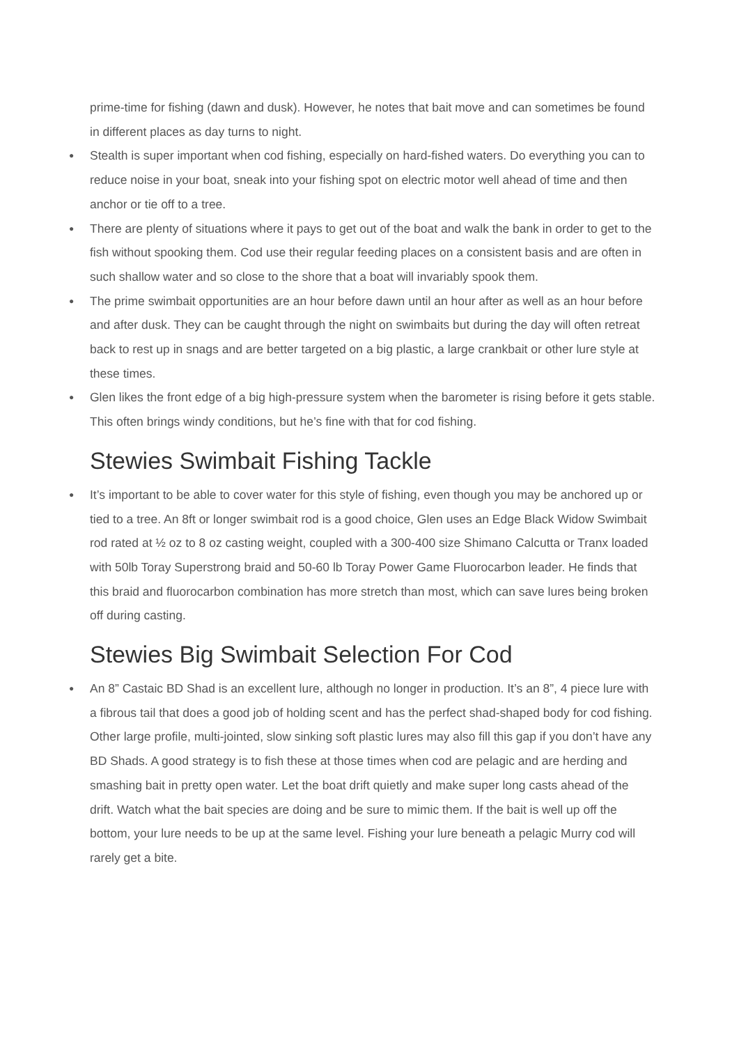prime-time for fishing (dawn and dusk). However, he notes that bait move and can sometimes be found in different places as day turns to night.
● Stealth is super important when cod fishing, especially on hard-fished waters. Do everything you can to reduce noise in your boat, sneak into your fishing spot on electric motor well ahead of time and then anchor or tie off to a tree.
● There are plenty of situations where it pays to get out of the boat and walk the bank in order to get to the fish without spooking them. Cod use their regular feeding places on a consistent basis and are often in such shallow water and so close to the shore that a boat will invariably spook them.
● The prime swimbait opportunities are an hour before dawn until an hour after as well as an hour before and after dusk. They can be caught through the night on swimbaits but during the day will often retreat back to rest up in snags and are better targeted on a big plastic, a large crankbait or other lure style at these times.
● Glen likes the front edge of a big high-pressure system when the barometer is rising before it gets stable. This often brings windy conditions, but he’s fine with that for cod fishing.
Stewies Swimbait Fishing Tackle
● It’s important to be able to cover water for this style of fishing, even though you may be anchored up or tied to a tree. An 8ft or longer swimbait rod is a good choice, Glen uses an Edge Black Widow Swimbait rod rated at ½ oz to 8 oz casting weight, coupled with a 300-400 size Shimano Calcutta or Tranx loaded with 50lb Toray Superstrong braid and 50-60 lb Toray Power Game Fluorocarbon leader. He finds that this braid and fluorocarbon combination has more stretch than most, which can save lures being broken off during casting.
Stewies Big Swimbait Selection For Cod
● An 8” Castaic BD Shad is an excellent lure, although no longer in production. It’s an 8”, 4 piece lure with a fibrous tail that does a good job of holding scent and has the perfect shad-shaped body for cod fishing. Other large profile, multi-jointed, slow sinking soft plastic lures may also fill this gap if you don’t have any BD Shads. A good strategy is to fish these at those times when cod are pelagic and are herding and smashing bait in pretty open water. Let the boat drift quietly and make super long casts ahead of the drift. Watch what the bait species are doing and be sure to mimic them. If the bait is well up off the bottom, your lure needs to be up at the same level. Fishing your lure beneath a pelagic Murry cod will rarely get a bite.